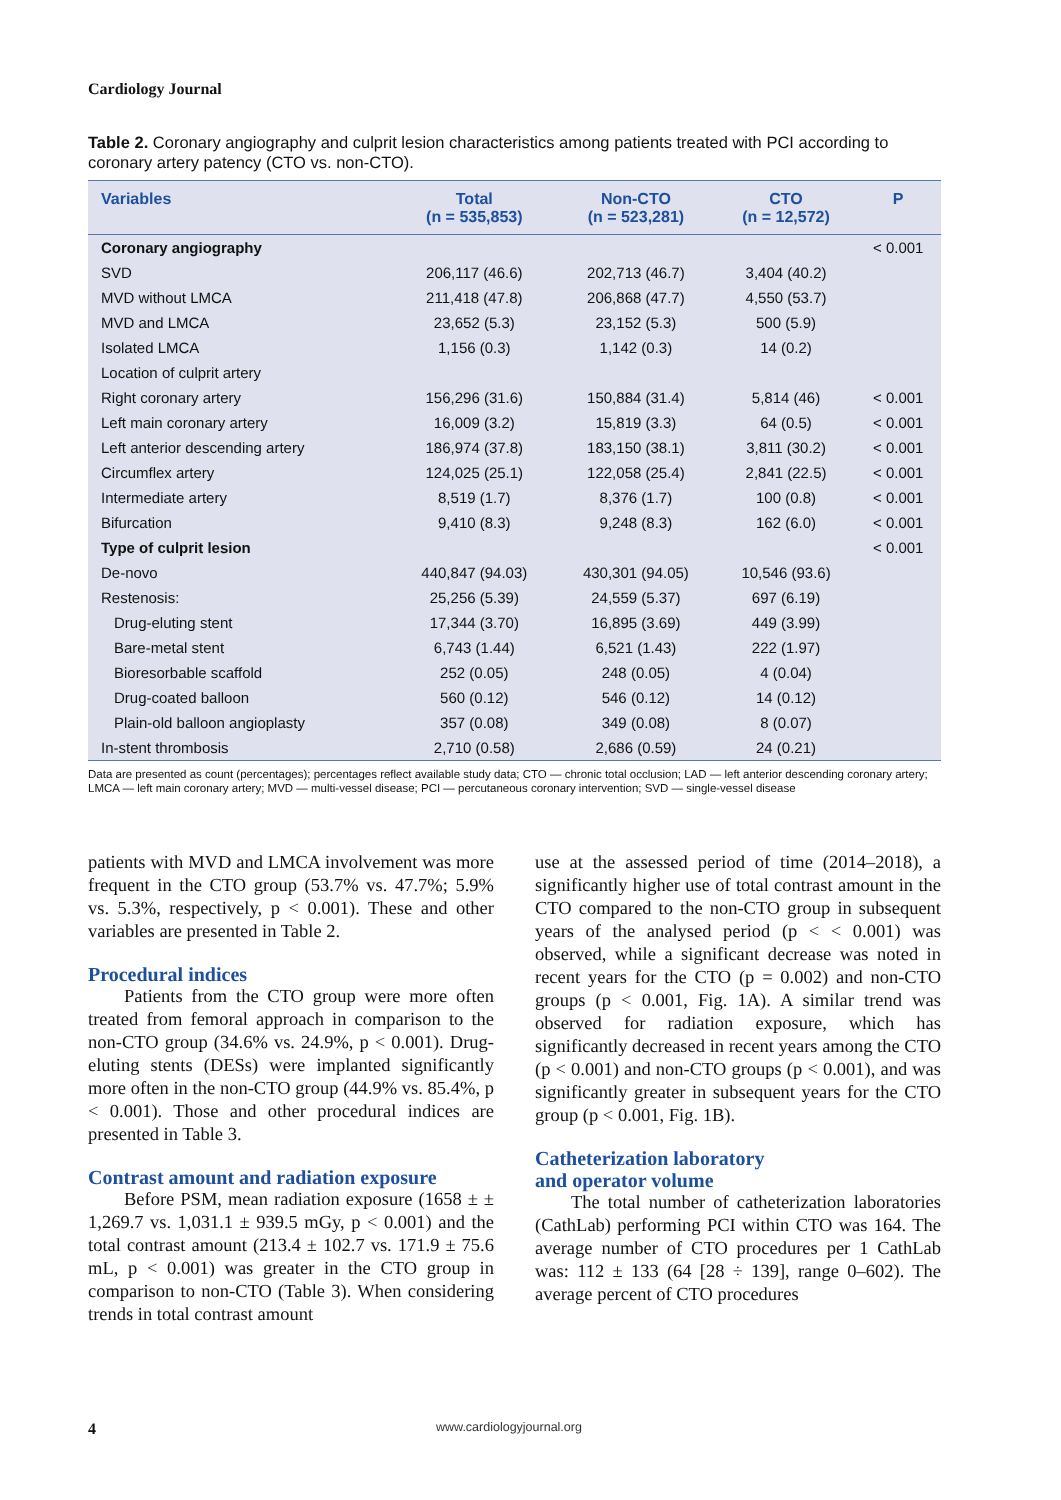Cardiology Journal
Table 2. Coronary angiography and culprit lesion characteristics among patients treated with PCI according to coronary artery patency (CTO vs. non-CTO).
| Variables | Total (n = 535,853) | Non-CTO (n = 523,281) | CTO (n = 12,572) | P |
| --- | --- | --- | --- | --- |
| Coronary angiography | | | | < 0.001 |
| SVD | 206,117 (46.6) | 202,713 (46.7) | 3,404 (40.2) | |
| MVD without LMCA | 211,418 (47.8) | 206,868 (47.7) | 4,550 (53.7) | |
| MVD and LMCA | 23,652 (5.3) | 23,152 (5.3) | 500 (5.9) | |
| Isolated LMCA | 1,156 (0.3) | 1,142 (0.3) | 14 (0.2) | |
| Location of culprit artery | | | | |
| Right coronary artery | 156,296 (31.6) | 150,884 (31.4) | 5,814 (46) | < 0.001 |
| Left main coronary artery | 16,009 (3.2) | 15,819 (3.3) | 64 (0.5) | < 0.001 |
| Left anterior descending artery | 186,974 (37.8) | 183,150 (38.1) | 3,811 (30.2) | < 0.001 |
| Circumflex artery | 124,025 (25.1) | 122,058 (25.4) | 2,841 (22.5) | < 0.001 |
| Intermediate artery | 8,519 (1.7) | 8,376 (1.7) | 100 (0.8) | < 0.001 |
| Bifurcation | 9,410 (8.3) | 9,248 (8.3) | 162 (6.0) | < 0.001 |
| Type of culprit lesion | | | | < 0.001 |
| De-novo | 440,847 (94.03) | 430,301 (94.05) | 10,546 (93.6) | |
| Restenosis: | 25,256 (5.39) | 24,559 (5.37) | 697 (6.19) | |
| Drug-eluting stent | 17,344 (3.70) | 16,895 (3.69) | 449 (3.99) | |
| Bare-metal stent | 6,743 (1.44) | 6,521 (1.43) | 222 (1.97) | |
| Bioresorbable scaffold | 252 (0.05) | 248 (0.05) | 4 (0.04) | |
| Drug-coated balloon | 560 (0.12) | 546 (0.12) | 14 (0.12) | |
| Plain-old balloon angioplasty | 357 (0.08) | 349 (0.08) | 8 (0.07) | |
| In-stent thrombosis | 2,710 (0.58) | 2,686 (0.59) | 24 (0.21) | |
Data are presented as count (percentages); percentages reflect available study data; CTO — chronic total occlusion; LAD — left anterior descending coronary artery; LMCA — left main coronary artery; MVD — multi-vessel disease; PCI — percutaneous coronary intervention; SVD — single-vessel disease
patients with MVD and LMCA involvement was more frequent in the CTO group (53.7% vs. 47.7%; 5.9% vs. 5.3%, respectively, p < 0.001). These and other variables are presented in Table 2.
Procedural indices
Patients from the CTO group were more often treated from femoral approach in comparison to the non-CTO group (34.6% vs. 24.9%, p < 0.001). Drug-eluting stents (DESs) were implanted significantly more often in the non-CTO group (44.9% vs. 85.4%, p < 0.001). Those and other procedural indices are presented in Table 3.
Contrast amount and radiation exposure
Before PSM, mean radiation exposure (1658 ± ± 1,269.7 vs. 1,031.1 ± 939.5 mGy, p < 0.001) and the total contrast amount (213.4 ± 102.7 vs. 171.9 ± 75.6 mL, p < 0.001) was greater in the CTO group in comparison to non-CTO (Table 3). When considering trends in total contrast amount
use at the assessed period of time (2014–2018), a significantly higher use of total contrast amount in the CTO compared to the non-CTO group in subsequent years of the analysed period (p < < 0.001) was observed, while a significant decrease was noted in recent years for the CTO (p = 0.002) and non-CTO groups (p < 0.001, Fig. 1A). A similar trend was observed for radiation exposure, which has significantly decreased in recent years among the CTO (p < 0.001) and non-CTO groups (p < 0.001), and was significantly greater in subsequent years for the CTO group (p < 0.001, Fig. 1B).
Catheterization laboratory
and operator volume
The total number of catheterization laboratories (CathLab) performing PCI within CTO was 164. The average number of CTO procedures per 1 CathLab was: 112 ± 133 (64 [28 ÷ 139], range 0–602). The average percent of CTO procedures
4 www.cardiologyjournal.org